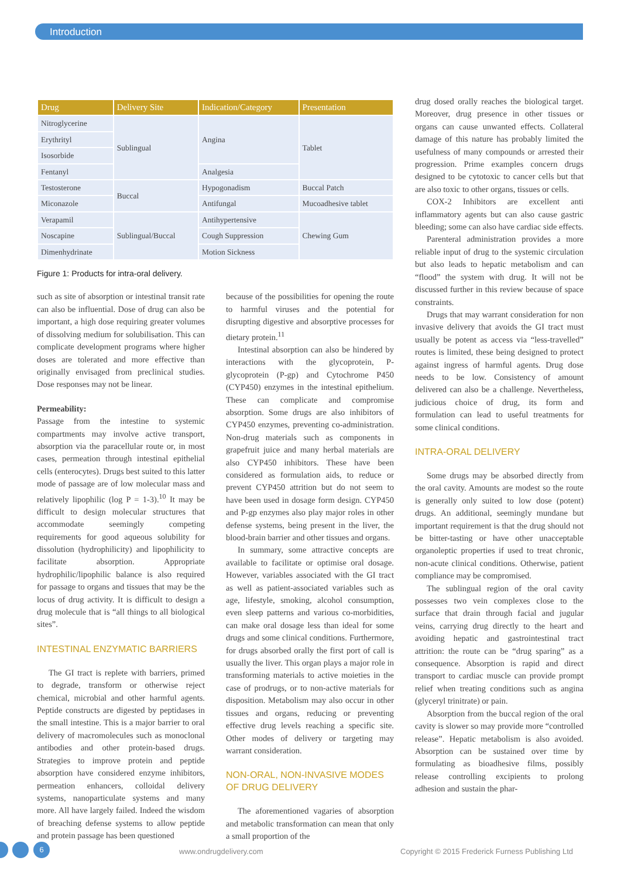Introduction
| Drug | Delivery Site | Indication/Category | Presentation |
| --- | --- | --- | --- |
| Nitroglycerine | Sublingual | Angina | Tablet |
| Erythrityl | | | |
| Isosorbide | | | |
| Fentanyl | | Analgesia | |
| Testosterone | Buccal | Hypogonadism | Buccal Patch |
| Miconazole | | Antifungal | Mucoadhesive tablet |
| Verapamil | Sublingual/Buccal | Antihypertensive | Chewing Gum |
| Noscapine | | Cough Suppression | |
| Dimenhydrinate | | Motion Sickness | |
Figure 1: Products for intra-oral delivery.
such as site of absorption or intestinal transit rate can also be influential. Dose of drug can also be important, a high dose requiring greater volumes of dissolving medium for solubilisation. This can complicate development programs where higher doses are tolerated and more effective than originally envisaged from preclinical studies. Dose responses may not be linear.
Permeability:
Passage from the intestine to systemic compartments may involve active transport, absorption via the paracellular route or, in most cases, permeation through intestinal epithelial cells (enterocytes). Drugs best suited to this latter mode of passage are of low molecular mass and relatively lipophilic (log P = 1-3).<sup>10</sup> It may be difficult to design molecular structures that accommodate seemingly competing requirements for good aqueous solubility for dissolution (hydrophilicity) and lipophilicity to facilitate absorption. Appropriate hydrophilic/lipophilic balance is also required for passage to organs and tissues that may be the locus of drug activity. It is difficult to design a drug molecule that is “all things to all biological sites”.
INTESTINAL ENZYMATIC BARRIERS
The GI tract is replete with barriers, primed to degrade, transform or otherwise reject chemical, microbial and other harmful agents. Peptide constructs are digested by peptidases in the small intestine. This is a major barrier to oral delivery of macromolecules such as monoclonal antibodies and other protein-based drugs. Strategies to improve protein and peptide absorption have considered enzyme inhibitors, permeation enhancers, colloidal delivery systems, nanoparticulate systems and many more. All have largely failed. Indeed the wisdom of breaching defense systems to allow peptide and protein passage has been questioned
because of the possibilities for opening the route to harmful viruses and the potential for disrupting digestive and absorptive processes for dietary protein.<sup>11</sup>
Intestinal absorption can also be hindered by interactions with the glycoprotein, P-glycoprotein (P-gp) and Cytochrome P450 (CYP450) enzymes in the intestinal epithelium. These can complicate and compromise absorption. Some drugs are also inhibitors of CYP450 enzymes, preventing co-administration. Non-drug materials such as components in grapefruit juice and many herbal materials are also CYP450 inhibitors. These have been considered as formulation aids, to reduce or prevent CYP450 attrition but do not seem to have been used in dosage form design. CYP450 and P-gp enzymes also play major roles in other defense systems, being present in the liver, the blood-brain barrier and other tissues and organs.
In summary, some attractive concepts are available to facilitate or optimise oral dosage. However, variables associated with the GI tract as well as patient-associated variables such as age, lifestyle, smoking, alcohol consumption, even sleep patterns and various co-morbidities, can make oral dosage less than ideal for some drugs and some clinical conditions. Furthermore, for drugs absorbed orally the first port of call is usually the liver. This organ plays a major role in transforming materials to active moieties in the case of prodrugs, or to non-active materials for disposition. Metabolism may also occur in other tissues and organs, reducing or preventing effective drug levels reaching a specific site. Other modes of delivery or targeting may warrant consideration.
NON-ORAL, NON-INVASIVE MODES OF DRUG DELIVERY
The aforementioned vagaries of absorption and metabolic transformation can mean that only a small proportion of the
drug dosed orally reaches the biological target. Moreover, drug presence in other tissues or organs can cause unwanted effects. Collateral damage of this nature has probably limited the usefulness of many compounds or arrested their progression. Prime examples concern drugs designed to be cytotoxic to cancer cells but that are also toxic to other organs, tissues or cells.
COX-2 Inhibitors are excellent anti inflammatory agents but can also cause gastric bleeding; some can also have cardiac side effects.
Parenteral administration provides a more reliable input of drug to the systemic circulation but also leads to hepatic metabolism and can “flood” the system with drug. It will not be discussed further in this review because of space constraints.
Drugs that may warrant consideration for non invasive delivery that avoids the GI tract must usually be potent as access via “less-travelled” routes is limited, these being designed to protect against ingress of harmful agents. Drug dose needs to be low. Consistency of amount delivered can also be a challenge. Nevertheless, judicious choice of drug, its form and formulation can lead to useful treatments for some clinical conditions.
INTRA-ORAL DELIVERY
Some drugs may be absorbed directly from the oral cavity. Amounts are modest so the route is generally only suited to low dose (potent) drugs. An additional, seemingly mundane but important requirement is that the drug should not be bitter-tasting or have other unacceptable organoleptic properties if used to treat chronic, non-acute clinical conditions. Otherwise, patient compliance may be compromised.
The sublingual region of the oral cavity possesses two vein complexes close to the surface that drain through facial and jugular veins, carrying drug directly to the heart and avoiding hepatic and gastrointestinal tract attrition: the route can be “drug sparing” as a consequence. Absorption is rapid and direct transport to cardiac muscle can provide prompt relief when treating conditions such as angina (glyceryl trinitrate) or pain.
Absorption from the buccal region of the oral cavity is slower so may provide more “controlled release”. Hepatic metabolism is also avoided. Absorption can be sustained over time by formulating as bioadhesive films, possibly release controlling excipients to prolong adhesion and sustain the phar-
6 www.ondrugdelivery.com Copyright © 2015 Frederick Furness Publishing Ltd